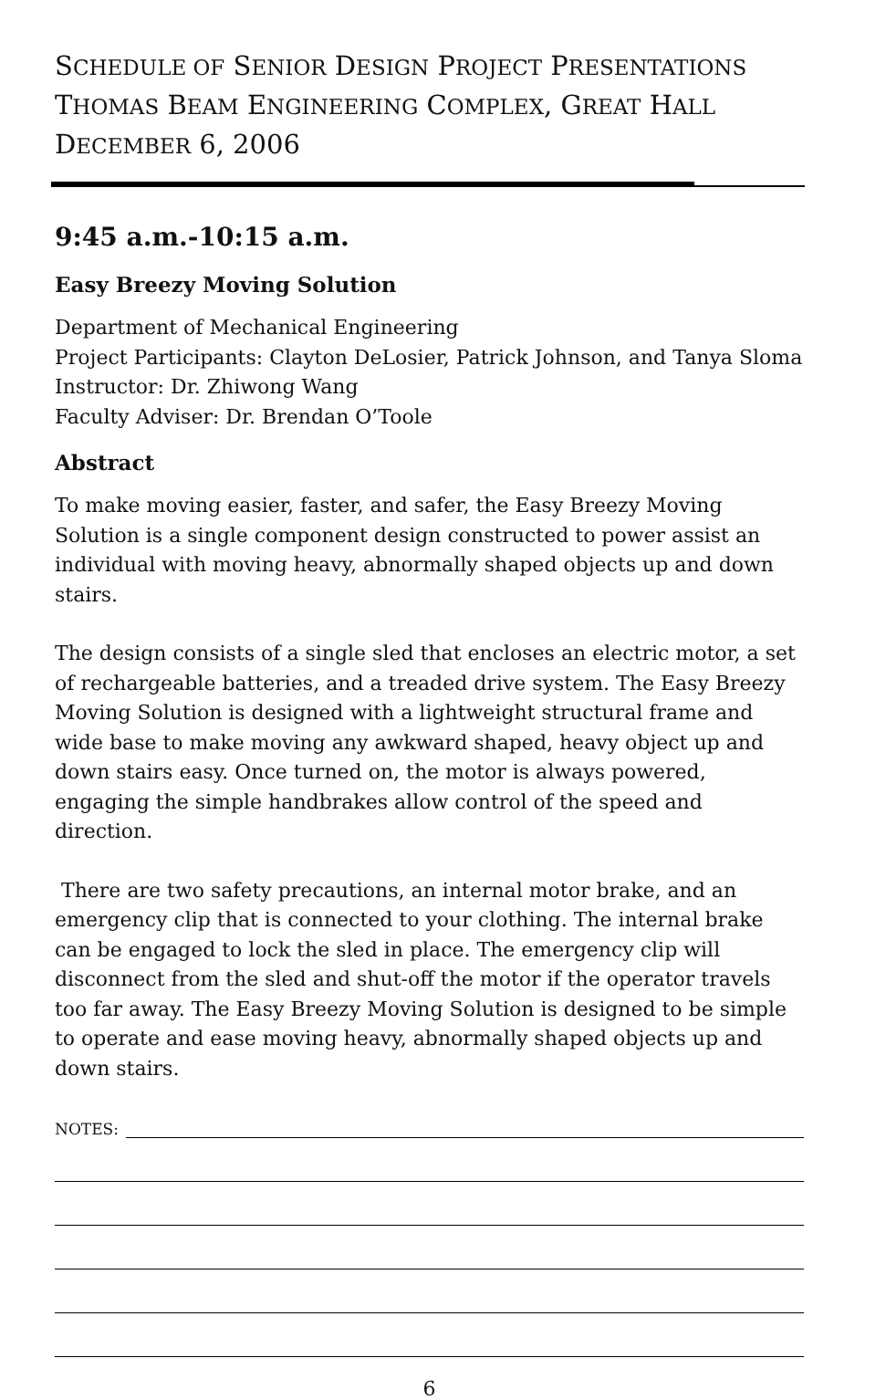SCHEDULE OF SENIOR DESIGN PROJECT PRESENTATIONS
THOMAS BEAM ENGINEERING COMPLEX, GREAT HALL
DECEMBER 6, 2006
9:45 a.m.-10:15 a.m.
Easy Breezy Moving Solution
Department of Mechanical Engineering
Project Participants: Clayton DeLosier, Patrick Johnson, and Tanya Sloma
Instructor: Dr. Zhiwong Wang
Faculty Adviser: Dr. Brendan O’Toole
Abstract
To make moving easier, faster, and safer, the Easy Breezy Moving Solution is a single component design constructed to power assist an individual with moving heavy, abnormally shaped objects up and down stairs.
The design consists of a single sled that encloses an electric motor, a set of rechargeable batteries, and a treaded drive system. The Easy Breezy Moving Solution is designed with a lightweight structural frame and wide base to make moving any awkward shaped, heavy object up and down stairs easy. Once turned on, the motor is always powered, engaging the simple handbrakes allow control of the speed and direction.
There are two safety precautions, an internal motor brake, and an emergency clip that is connected to your clothing. The internal brake can be engaged to lock the sled in place. The emergency clip will disconnect from the sled and shut-off the motor if the operator travels too far away. The Easy Breezy Moving Solution is designed to be simple to operate and ease moving heavy, abnormally shaped objects up and down stairs.
NOTES:
6